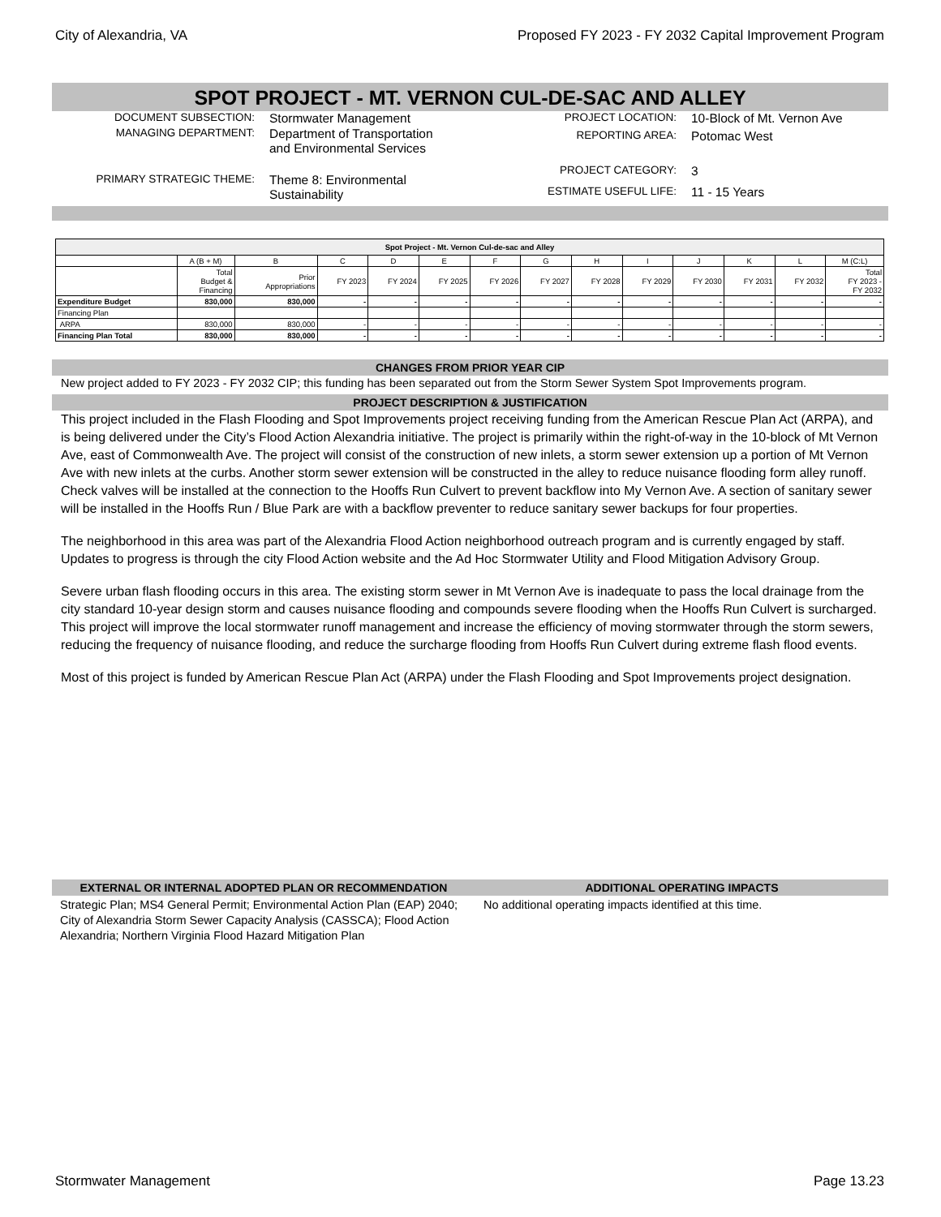City of Alexandria, VA Proposed FY 2023 - FY 2032 Capital Improvement Program
SPOT PROJECT - MT. VERNON CUL-DE-SAC AND ALLEY
| DOCUMENT SUBSECTION: | Stormwater Management |
| MANAGING DEPARTMENT: | Department of Transportation and Environmental Services |
| PRIMARY STRATEGIC THEME: | Theme 8: Environmental Sustainability |
| PROJECT LOCATION: | 10-Block of Mt. Vernon Ave |
| REPORTING AREA: | Potomac West |
| PROJECT CATEGORY: | 3 |
| ESTIMATE USEFUL LIFE: | 11 - 15 Years |
| Spot Project - Mt. Vernon Cul-de-sac and Alley | | | | | | | | | | | | | |
| --- | --- | --- | --- | --- | --- | --- | --- | --- | --- | --- | --- | --- | --- |
| | A (B + M) | B | C | D | E | F | G | H | I | J | K | L | M (C:L) |
| | Total Budget & Financing | Prior Appropriations | FY 2023 | FY 2024 | FY 2025 | FY 2026 | FY 2027 | FY 2028 | FY 2029 | FY 2030 | FY 2031 | FY 2032 | Total FY 2023 - FY 2032 |
| Expenditure Budget | 830,000 | 830,000 | - | - | - | - | - | - | - | - | - | - | - |
| Financing Plan | | | | | | | | | | | | | |
| ARPA | 830,000 | 830,000 | - | - | - | - | - | - | - | - | - | - | - |
| Financing Plan Total | 830,000 | 830,000 | - | - | - | - | - | - | - | - | - | - | - |
CHANGES FROM PRIOR YEAR CIP
New project added to FY 2023 - FY 2032 CIP; this funding has been separated out from the Storm Sewer System Spot Improvements program.
PROJECT DESCRIPTION & JUSTIFICATION
This project included in the Flash Flooding and Spot Improvements project receiving funding from the American Rescue Plan Act (ARPA), and is being delivered under the City’s Flood Action Alexandria initiative. The project is primarily within the right-of-way in the 10-block of Mt Vernon Ave, east of Commonwealth Ave. The project will consist of the construction of new inlets, a storm sewer extension up a portion of Mt Vernon Ave with new inlets at the curbs. Another storm sewer extension will be constructed in the alley to reduce nuisance flooding form alley runoff. Check valves will be installed at the connection to the Hooffs Run Culvert to prevent backflow into My Vernon Ave. A section of sanitary sewer will be installed in the Hooffs Run / Blue Park are with a backflow preventer to reduce sanitary sewer backups for four properties.
The neighborhood in this area was part of the Alexandria Flood Action neighborhood outreach program and is currently engaged by staff. Updates to progress is through the city Flood Action website and the Ad Hoc Stormwater Utility and Flood Mitigation Advisory Group.
Severe urban flash flooding occurs in this area. The existing storm sewer in Mt Vernon Ave is inadequate to pass the local drainage from the city standard 10-year design storm and causes nuisance flooding and compounds severe flooding when the Hooffs Run Culvert is surcharged. This project will improve the local stormwater runoff management and increase the efficiency of moving stormwater through the storm sewers, reducing the frequency of nuisance flooding, and reduce the surcharge flooding from Hooffs Run Culvert during extreme flash flood events.
Most of this project is funded by American Rescue Plan Act (ARPA) under the Flash Flooding and Spot Improvements project designation.
EXTERNAL OR INTERNAL ADOPTED PLAN OR RECOMMENDATION
Strategic Plan; MS4 General Permit; Environmental Action Plan (EAP) 2040; City of Alexandria Storm Sewer Capacity Analysis (CASSCA); Flood Action Alexandria; Northern Virginia Flood Hazard Mitigation Plan
ADDITIONAL OPERATING IMPACTS
No additional operating impacts identified at this time.
Stormwater Management Page 13.23